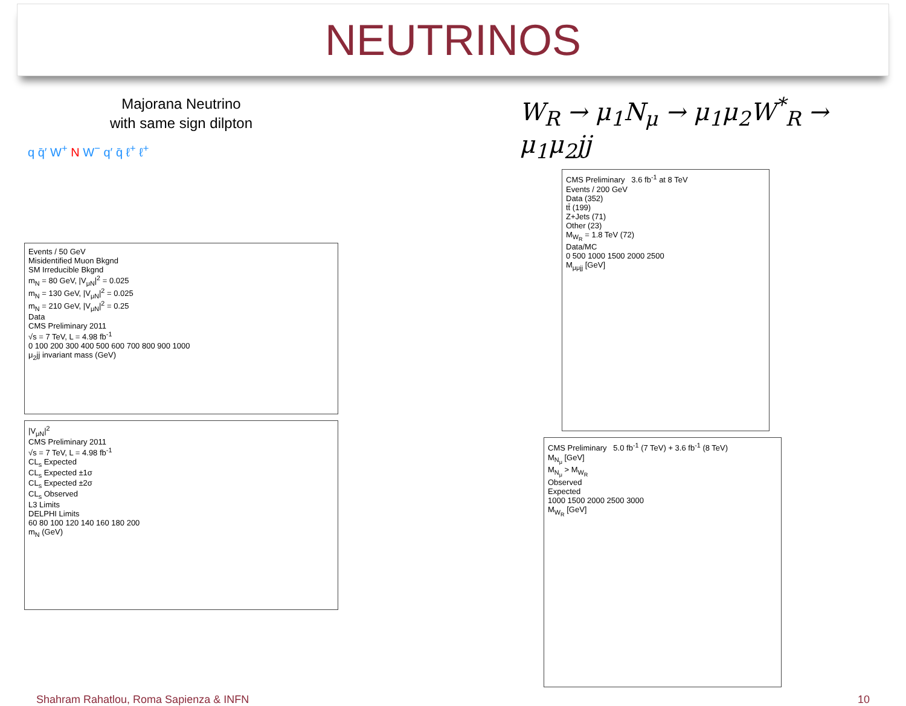NEUTRINOS
Majorana Neutrino
with same sign dilpton
q q̄′ W<sup>+</sup> N W<sup>−</sup> q′ q̄ ℓ<sup>+</sup> ℓ<sup>+</sup>
Events / 50 GeV
Misidentified Muon Bkgnd
SM Irreducible Bkgnd
m<sub>N</sub> = 80 GeV, |V<sub>μN</sub>|<sup>2</sup> = 0.025
m<sub>N</sub> = 130 GeV, |V<sub>μN</sub>|<sup>2</sup> = 0.025
m<sub>N</sub> = 210 GeV, |V<sub>μN</sub>|<sup>2</sup> = 0.25
Data
CMS Preliminary 2011
√s = 7 TeV, L = 4.98 fb<sup>-1</sup>
0 100 200 300 400 500 600 700 800 900 1000
μ<sub>2</sub>jj invariant mass (GeV)
|V<sub>μN</sub>|<sup>2</sup>
CMS Preliminary 2011
√s = 7 TeV, L = 4.98 fb<sup>-1</sup>
CL<sub>s</sub> Expected
CL<sub>s</sub> Expected ±1σ
CL<sub>s</sub> Expected ±2σ
CL<sub>s</sub> Observed
L3 Limits
DELPHI Limits
60 80 100 120 140 160 180 200
m<sub>N</sub> (GeV)
W<sub>R</sub> → μ<sub>1</sub>N<sub>μ</sub> → μ<sub>1</sub>μ<sub>2</sub>W<sup>*</sup><sub>R</sub> → μ<sub>1</sub>μ<sub>2</sub>jj
CMS Preliminary 3.6 fb<sup>-1</sup> at 8 TeV
Events / 200 GeV
Data (352)
tt̄ (199)
Z+Jets (71)
Other (23)
M<sub>W<sub>R</sub></sub> = 1.8 TeV (72)
Data/MC
0 500 1000 1500 2000 2500
M<sub>μμjj</sub> [GeV]
CMS Preliminary 5.0 fb<sup>-1</sup> (7 TeV) + 3.6 fb<sup>-1</sup> (8 TeV)
M<sub>N<sub>μ</sub></sub> [GeV]
M<sub>N<sub>μ</sub></sub> > M<sub>W<sub>R</sub></sub>
Observed
Expected
1000 1500 2000 2500 3000
M<sub>W<sub>R</sub></sub> [GeV]
Shahram Rahatlou, Roma Sapienza & INFN 10